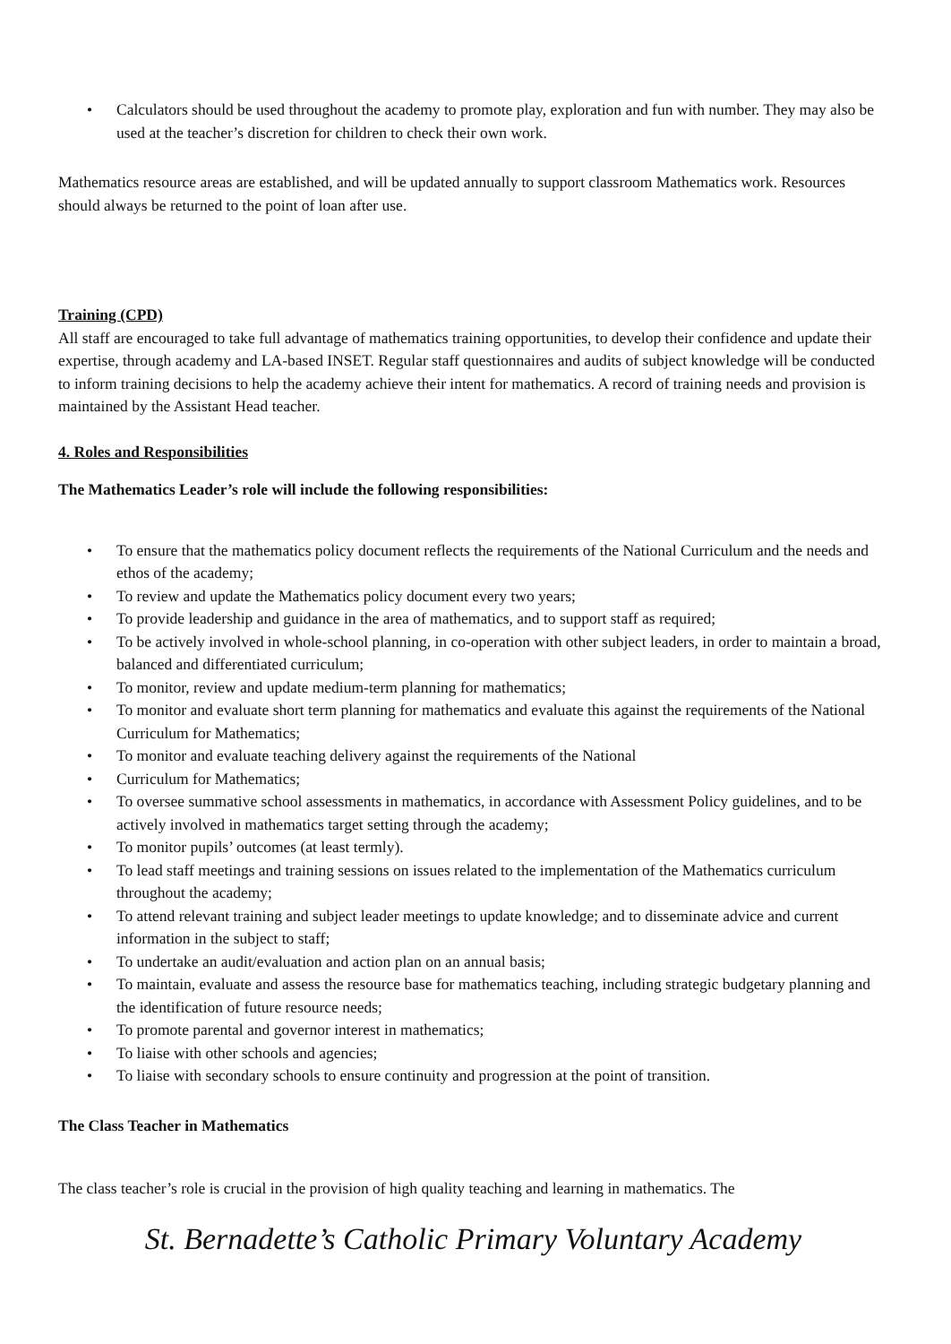• Calculators should be used throughout the academy to promote play, exploration and fun with number. They may also be used at the teacher’s discretion for children to check their own work.
Mathematics resource areas are established, and will be updated annually to support classroom Mathematics work. Resources should always be returned to the point of loan after use.
Training (CPD)
All staff are encouraged to take full advantage of mathematics training opportunities, to develop their confidence and update their expertise, through academy and LA-based INSET. Regular staff questionnaires and audits of subject knowledge will be conducted to inform training decisions to help the academy achieve their intent for mathematics. A record of training needs and provision is maintained by the Assistant Head teacher.
4. Roles and Responsibilities
The Mathematics Leader’s role will include the following responsibilities:
• To ensure that the mathematics policy document reflects the requirements of the National Curriculum and the needs and ethos of the academy;
• To review and update the Mathematics policy document every two years;
• To provide leadership and guidance in the area of mathematics, and to support staff as required;
• To be actively involved in whole-school planning, in co-operation with other subject leaders, in order to maintain a broad, balanced and differentiated curriculum;
• To monitor, review and update medium-term planning for mathematics;
• To monitor and evaluate short term planning for mathematics and evaluate this against the requirements of the National Curriculum for Mathematics;
• To monitor and evaluate teaching delivery against the requirements of the National
• Curriculum for Mathematics;
• To oversee summative school assessments in mathematics, in accordance with Assessment Policy guidelines, and to be actively involved in mathematics target setting through the academy;
• To monitor pupils’ outcomes (at least termly).
• To lead staff meetings and training sessions on issues related to the implementation of the Mathematics curriculum throughout the academy;
• To attend relevant training and subject leader meetings to update knowledge; and to disseminate advice and current information in the subject to staff;
• To undertake an audit/evaluation and action plan on an annual basis;
• To maintain, evaluate and assess the resource base for mathematics teaching, including strategic budgetary planning and the identification of future resource needs;
• To promote parental and governor interest in mathematics;
• To liaise with other schools and agencies;
• To liaise with secondary schools to ensure continuity and progression at the point of transition.
The Class Teacher in Mathematics
The class teacher’s role is crucial in the provision of high quality teaching and learning in mathematics. The
St. Bernadette’s Catholic Primary Voluntary Academy